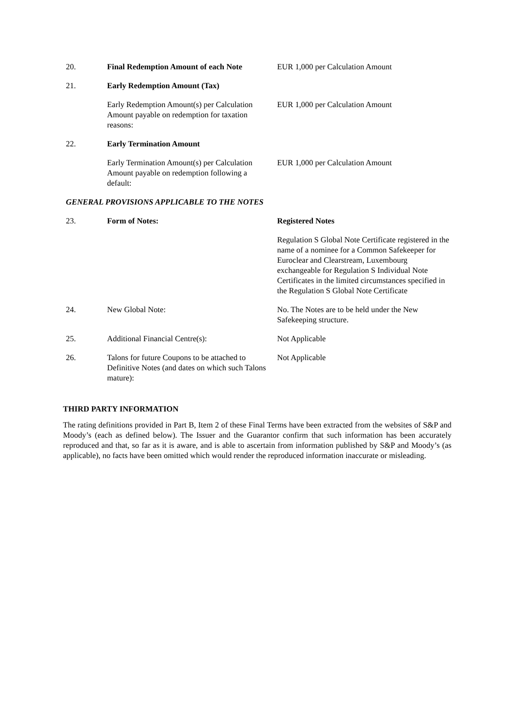| 20. | Final Redemption Amount of each Note | EUR 1,000 per Calculation Amount |
| 21. | Early Redemption Amount (Tax) | |
| | Early Redemption Amount(s) per Calculation Amount payable on redemption for taxation reasons: | EUR 1,000 per Calculation Amount |
| 22. | Early Termination Amount | |
| | Early Termination Amount(s) per Calculation Amount payable on redemption following a default: | EUR 1,000 per Calculation Amount |
| GENERAL PROVISIONS APPLICABLE TO THE NOTES | | |
| 23. | Form of Notes: | Registered Notes |
| | | Regulation S Global Note Certificate registered in the name of a nominee for a Common Safekeeper for Euroclear and Clearstream, Luxembourg exchangeable for Regulation S Individual Note Certificates in the limited circumstances specified in the Regulation S Global Note Certificate |
| 24. | New Global Note: | No. The Notes are to be held under the New Safekeeping structure. |
| 25. | Additional Financial Centre(s): | Not Applicable |
| 26. | Talons for future Coupons to be attached to Definitive Notes (and dates on which such Talons mature): | Not Applicable |
THIRD PARTY INFORMATION
The rating definitions provided in Part B, Item 2 of these Final Terms have been extracted from the websites of S&P and Moody’s (each as defined below). The Issuer and the Guarantor confirm that such information has been accurately reproduced and that, so far as it is aware, and is able to ascertain from information published by S&P and Moody’s (as applicable), no facts have been omitted which would render the reproduced information inaccurate or misleading.